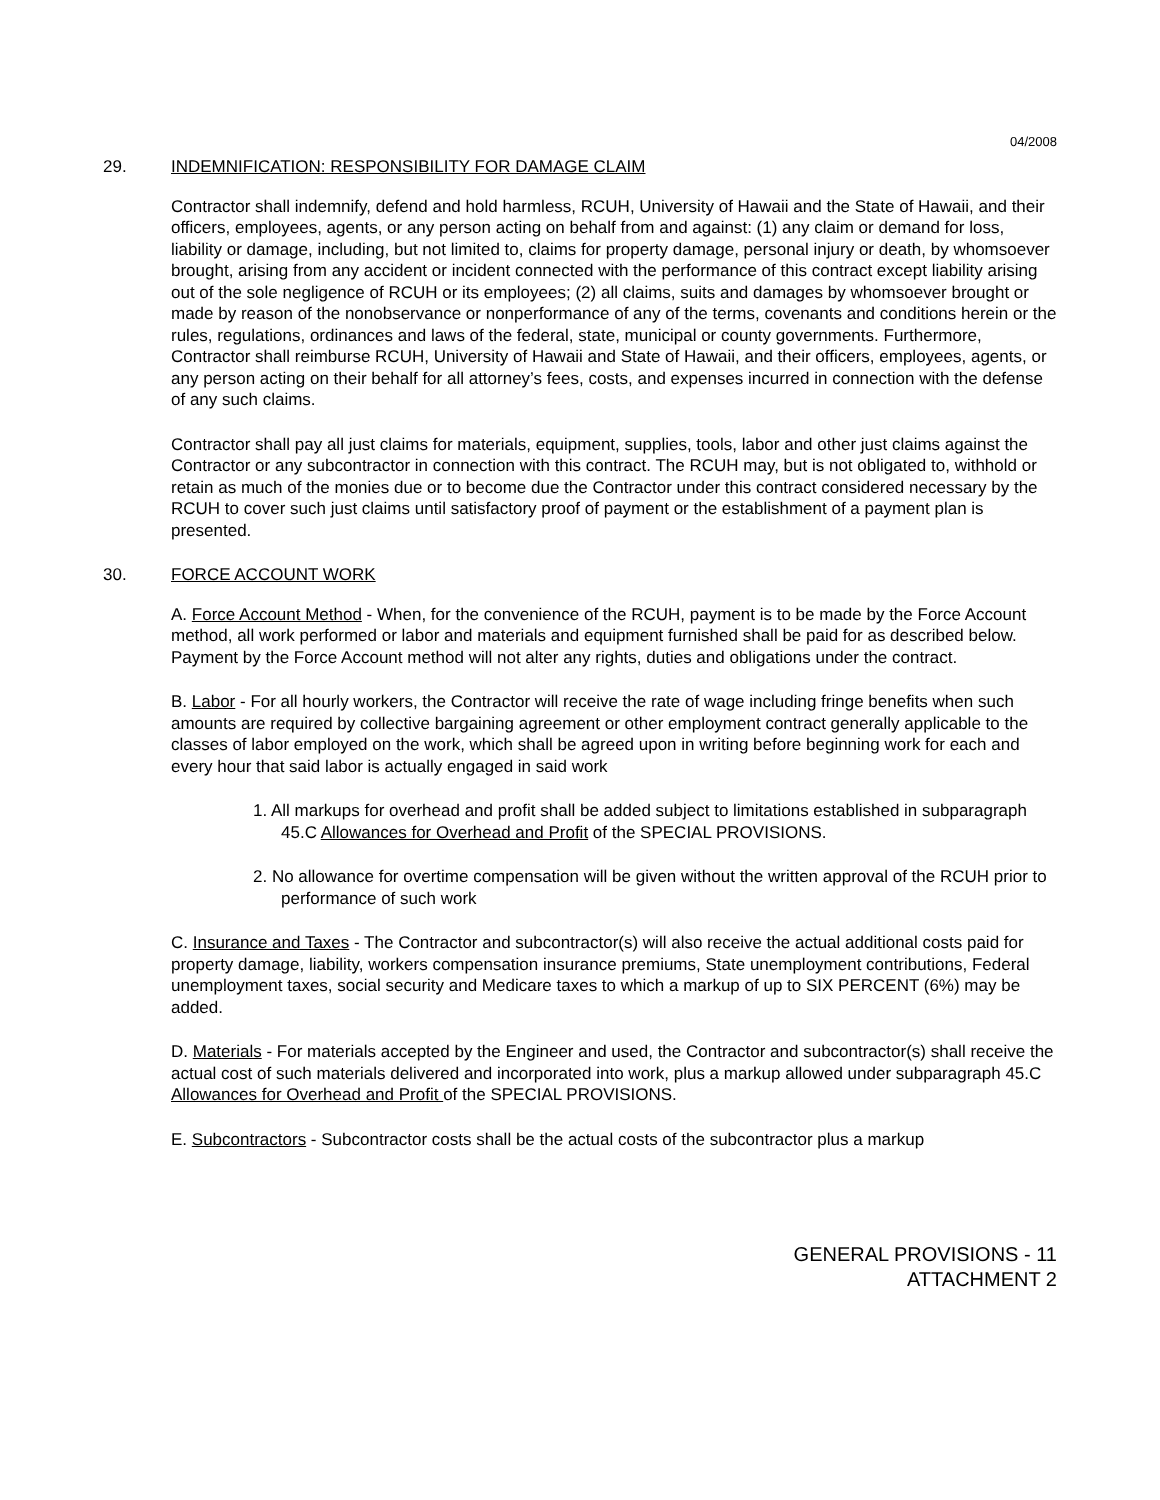04/2008
29. INDEMNIFICATION: RESPONSIBILITY FOR DAMAGE CLAIM
Contractor shall indemnify, defend and hold harmless, RCUH, University of Hawaii and the State of Hawaii, and their officers, employees, agents, or any person acting on behalf from and against: (1) any claim or demand for loss, liability or damage, including, but not limited to, claims for property damage, personal injury or death, by whomsoever brought, arising from any accident or incident connected with the performance of this contract except liability arising out of the sole negligence of RCUH or its employees; (2) all claims, suits and damages by whomsoever brought or made by reason of the nonobservance or nonperformance of any of the terms, covenants and conditions herein or the rules, regulations, ordinances and laws of the federal, state, municipal or county governments. Furthermore, Contractor shall reimburse RCUH, University of Hawaii and State of Hawaii, and their officers, employees, agents, or any person acting on their behalf for all attorney’s fees, costs, and expenses incurred in connection with the defense of any such claims.
Contractor shall pay all just claims for materials, equipment, supplies, tools, labor and other just claims against the Contractor or any subcontractor in connection with this contract. The RCUH may, but is not obligated to, withhold or retain as much of the monies due or to become due the Contractor under this contract considered necessary by the RCUH to cover such just claims until satisfactory proof of payment or the establishment of a payment plan is presented.
30. FORCE ACCOUNT WORK
A. Force Account Method - When, for the convenience of the RCUH, payment is to be made by the Force Account method, all work performed or labor and materials and equipment furnished shall be paid for as described below. Payment by the Force Account method will not alter any rights, duties and obligations under the contract.
B. Labor - For all hourly workers, the Contractor will receive the rate of wage including fringe benefits when such amounts are required by collective bargaining agreement or other employment contract generally applicable to the classes of labor employed on the work, which shall be agreed upon in writing before beginning work for each and every hour that said labor is actually engaged in said work
1. All markups for overhead and profit shall be added subject to limitations established in subparagraph 45.C Allowances for Overhead and Profit of the SPECIAL PROVISIONS.
2. No allowance for overtime compensation will be given without the written approval of the RCUH prior to performance of such work
C. Insurance and Taxes - The Contractor and subcontractor(s) will also receive the actual additional costs paid for property damage, liability, workers compensation insurance premiums, State unemployment contributions, Federal unemployment taxes, social security and Medicare taxes to which a markup of up to SIX PERCENT (6%) may be added.
D. Materials - For materials accepted by the Engineer and used, the Contractor and subcontractor(s) shall receive the actual cost of such materials delivered and incorporated into work, plus a markup allowed under subparagraph 45.C Allowances for Overhead and Profit of the SPECIAL PROVISIONS.
E. Subcontractors - Subcontractor costs shall be the actual costs of the subcontractor plus a markup
GENERAL PROVISIONS - 11
ATTACHMENT 2